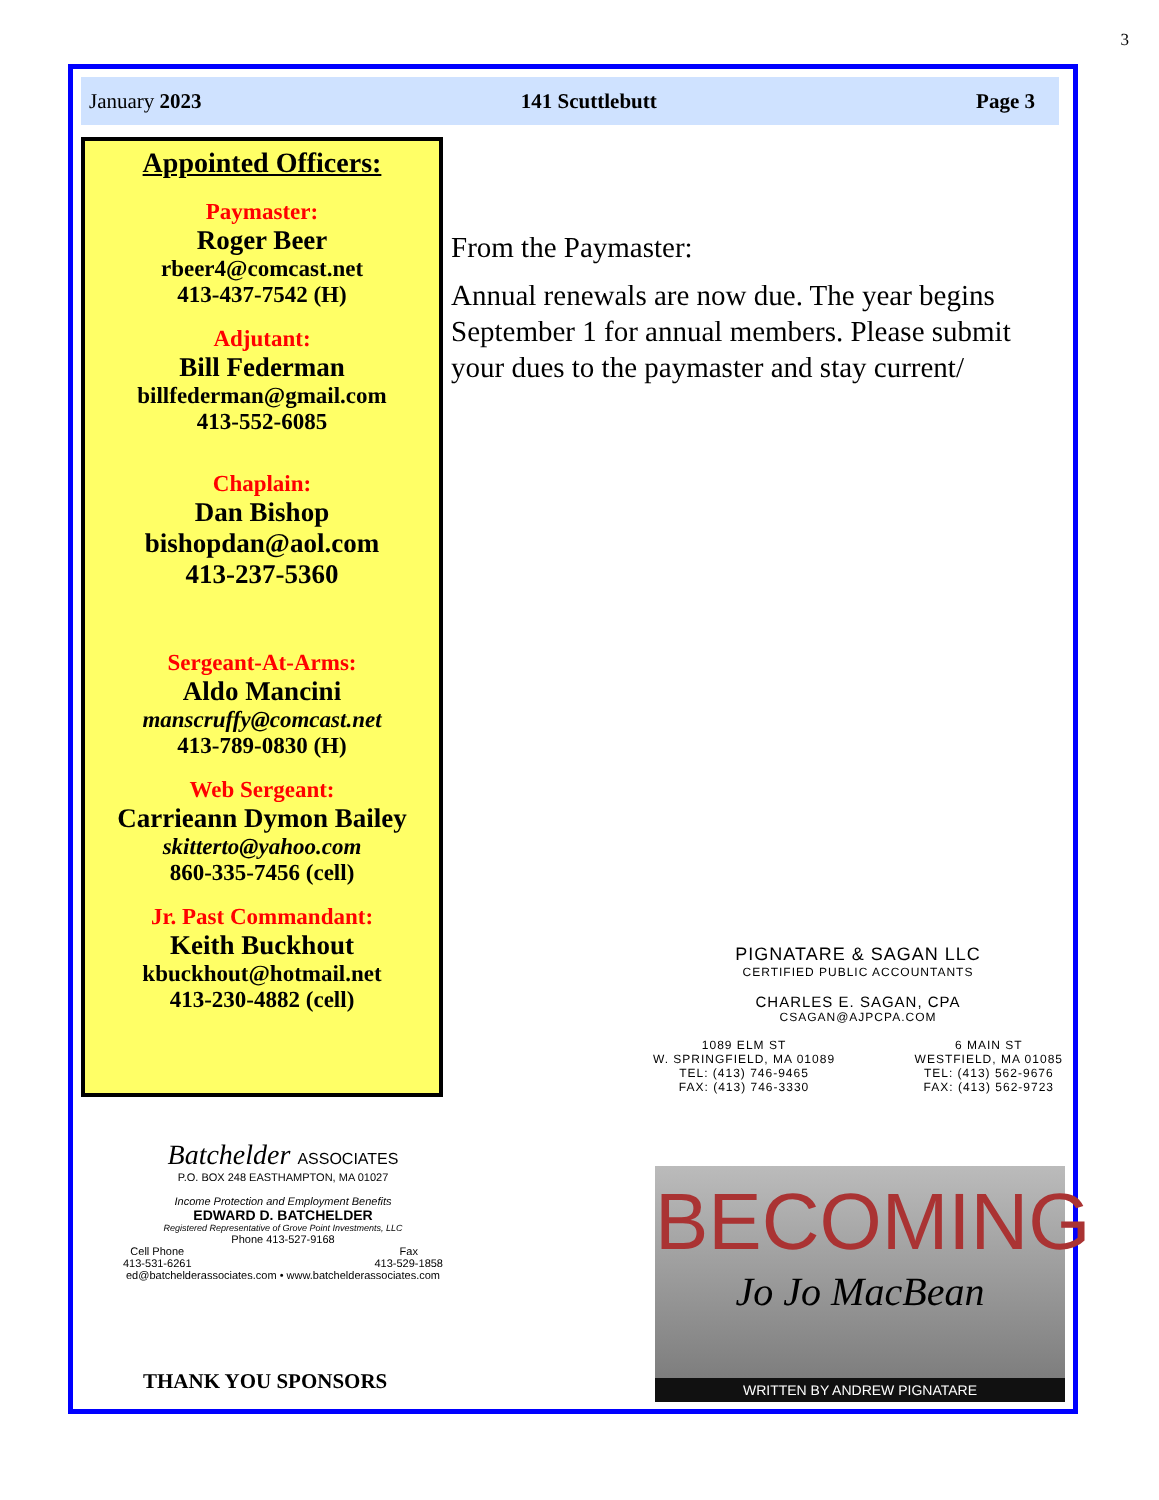3
January 2023 141 Scuttlebutt Page 3
Appointed Officers:
Paymaster:
Roger Beer
rbeer4@comcast.net
413-437-7542 (H)
Adjutant:
Bill Federman
billfederman@gmail.com
413-552-6085
Chaplain:
Dan Bishop
bishopdan@aol.com
413-237-5360
Sergeant-At-Arms:
Aldo Mancini
manscruffy@comcast.net
413-789-0830 (H)
Web Sergeant:
Carrieann Dymon Bailey
skitterto@yahoo.com
860-335-7456 (cell)
Jr. Past Commandant:
Keith Buckhout
kbuckhout@hotmail.net
413-230-4882 (cell)
From the Paymaster:
Annual renewals are now due. The year begins September 1 for annual members. Please submit your dues to the paymaster and stay current/
Batchelder ASSOCIATES
P.O. BOX 248 EASTHAMPTON, MA 01027
Income Protection and Employment Benefits
EDWARD D. BATCHELDER
Registered Representative of Grove Point Investments, LLC
Phone 413-527-9168
Cell Phone
413-531-6261 Fax
413-529-1858
ed@batchelderassociates.com • www.batchelderassociates.com
PIGNATARE & SAGAN LLC
CERTIFIED PUBLIC ACCOUNTANTS
CHARLES E. SAGAN, CPA
CSAGAN@AJPCPA.COM
1089 ELM ST
W. SPRINGFIELD, MA 01089
TEL: (413) 746-9465
FAX: (413) 746-3330 6 MAIN ST
WESTFIELD, MA 01085
TEL: (413) 562-9676
FAX: (413) 562-9723
BECOMING
Jo Jo MacBean
WRITTEN BY ANDREW PIGNATARE
THANK YOU SPONSORS